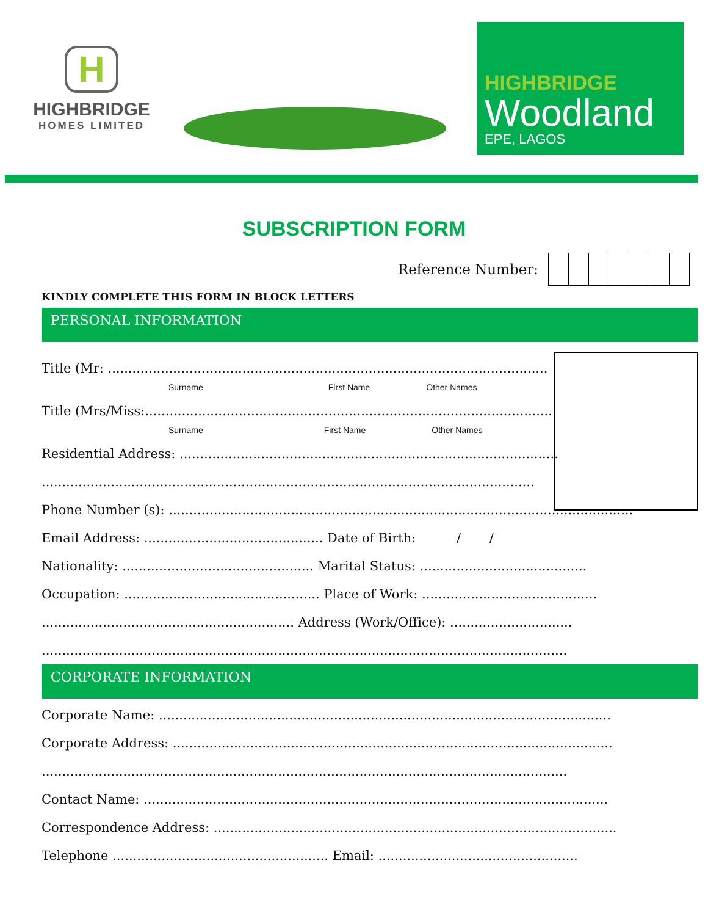H
HIGHBRIDGE
HOMES LIMITED
HIGHBRIDGE
Woodland
EPE, LAGOS
SUBSCRIPTION FORM
Reference Number:
KINDLY COMPLETE THIS FORM IN BLOCK LETTERS
PERSONAL INFORMATION
Title (Mr: ............................................................................................................
Surname First Name Other Names
Title (Mrs/Miss:.....................................................................................................
Surname First Name Other Names
Residential Address: .............................................................................................
.........................................................................................................................
Phone Number (s): ..................................................................................................................
Email Address: ............................................ Date of Birth: / /
Nationality: ............................................... Marital Status: .........................................
Occupation: ................................................ Place of Work: ...........................................
.............................................................. Address (Work/Office): ..............................
.................................................................................................................................
CORPORATE INFORMATION
Corporate Name: ...............................................................................................................
Corporate Address: ............................................................................................................
.................................................................................................................................
Contact Name: ..................................................................................................................
Correspondence Address: ...................................................................................................
Telephone ..................................................... Email: .................................................